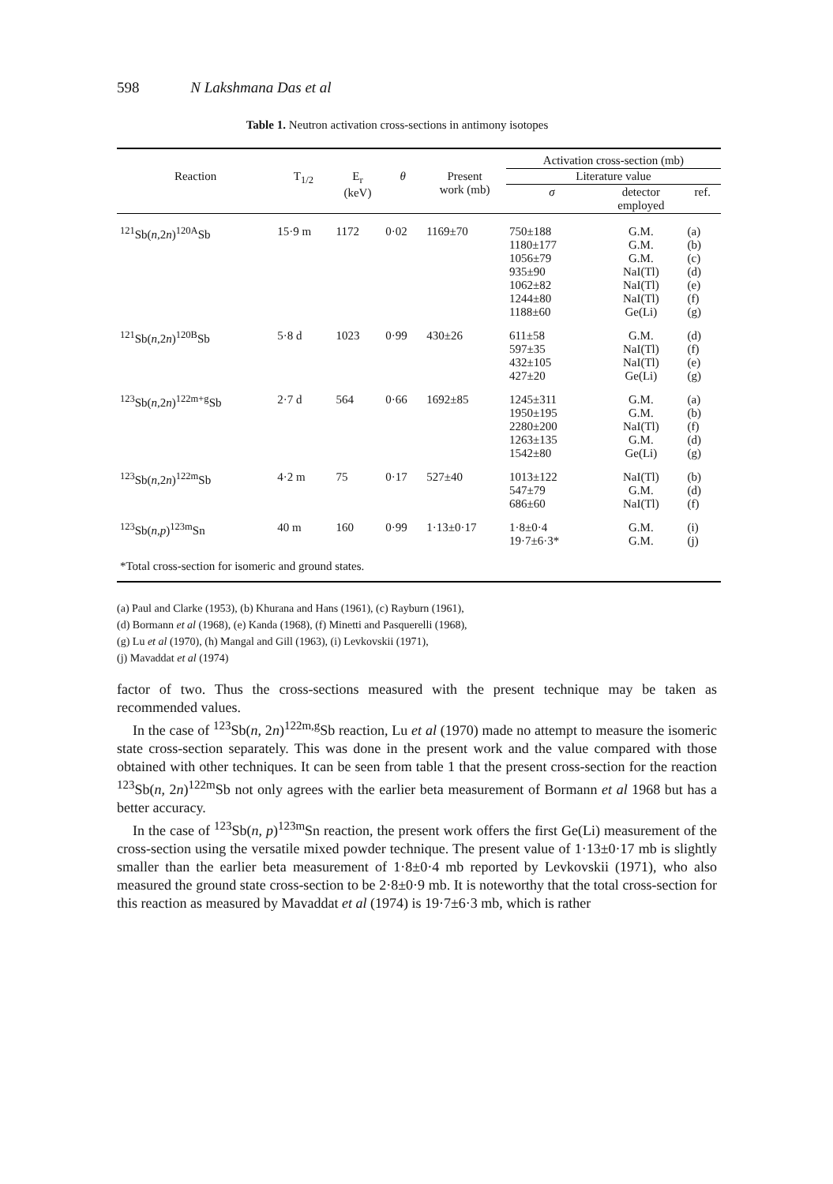598 N Lakshmana Das et al
Table 1. Neutron activation cross-sections in antimony isotopes
| | | | | | Activation cross-section (mb) | | |
| --- | --- | --- | --- | --- | --- | --- | --- |
| Reaction | T<sub>1/2</sub> | E<sub>r</sub> (keV) | θ | Present work (mb) | Literature value | | |
| | | | | | σ | detector employed | ref. |
| <sup>121</sup>Sb( n ,2 n )<sup>120A</sup>Sb | 15·9 m | 1172 | 0·02 | 1169±70 | 750±188 1180±177 1056±79 935±90 1062±82 1244±80 1188±60 | G.M. G.M. G.M. NaI(Tl) NaI(Tl) NaI(Tl) Ge(Li) | (a) (b) (c) (d) (e) (f) (g) |
| <sup>121</sup>Sb( n ,2 n )<sup>120B</sup>Sb | 5·8 d | 1023 | 0·99 | 430±26 | 611±58 597±35 432±105 427±20 | G.M. NaI(Tl) NaI(Tl) Ge(Li) | (d) (f) (e) (g) |
| <sup>123</sup>Sb( n ,2 n )<sup>122m+g</sup>Sb | 2·7 d | 564 | 0·66 | 1692±85 | 1245±311 1950±195 2280±200 1263±135 1542±80 | G.M. G.M. NaI(Tl) G.M. Ge(Li) | (a) (b) (f) (d) (g) |
| <sup>123</sup>Sb( n ,2 n )<sup>122m</sup>Sb | 4·2 m | 75 | 0·17 | 527±40 | 1013±122 547±79 686±60 | NaI(Tl) G.M. NaI(Tl) | (b) (d) (f) |
| <sup>123</sup>Sb( n , p )<sup>123m</sup>Sn | 40 m | 160 | 0·99 | 1·13±0·17 | 1·8±0·4 19·7±6·3* | G.M. G.M. | (i) (j) |
| *Total cross-section for isomeric and ground states. | | | | | | | |
(a) Paul and Clarke (1953), (b) Khurana and Hans (1961), (c) Rayburn (1961),
(d) Bormann et al (1968), (e) Kanda (1968), (f) Minetti and Pasquerelli (1968),
(g) Lu et al (1970), (h) Mangal and Gill (1963), (i) Levkovskii (1971),
(j) Mavaddat et al (1974)
factor of two. Thus the cross-sections measured with the present technique may be taken as recommended values.
In the case of <sup>123</sup>Sb(n, 2n)<sup>122m,g</sup>Sb reaction, Lu et al (1970) made no attempt to measure the isomeric state cross-section separately. This was done in the present work and the value compared with those obtained with other techniques. It can be seen from table 1 that the present cross-section for the reaction <sup>123</sup>Sb(n, 2n)<sup>122m</sup>Sb not only agrees with the earlier beta measurement of Bormann et al 1968 but has a better accuracy.
In the case of <sup>123</sup>Sb(n, p)<sup>123m</sup>Sn reaction, the present work offers the first Ge(Li) measurement of the cross-section using the versatile mixed powder technique. The present value of 1·13±0·17 mb is slightly smaller than the earlier beta measurement of 1·8±0·4 mb reported by Levkovskii (1971), who also measured the ground state cross-section to be 2·8±0·9 mb. It is noteworthy that the total cross-section for this reaction as measured by Mavaddat et al (1974) is 19·7±6·3 mb, which is rather